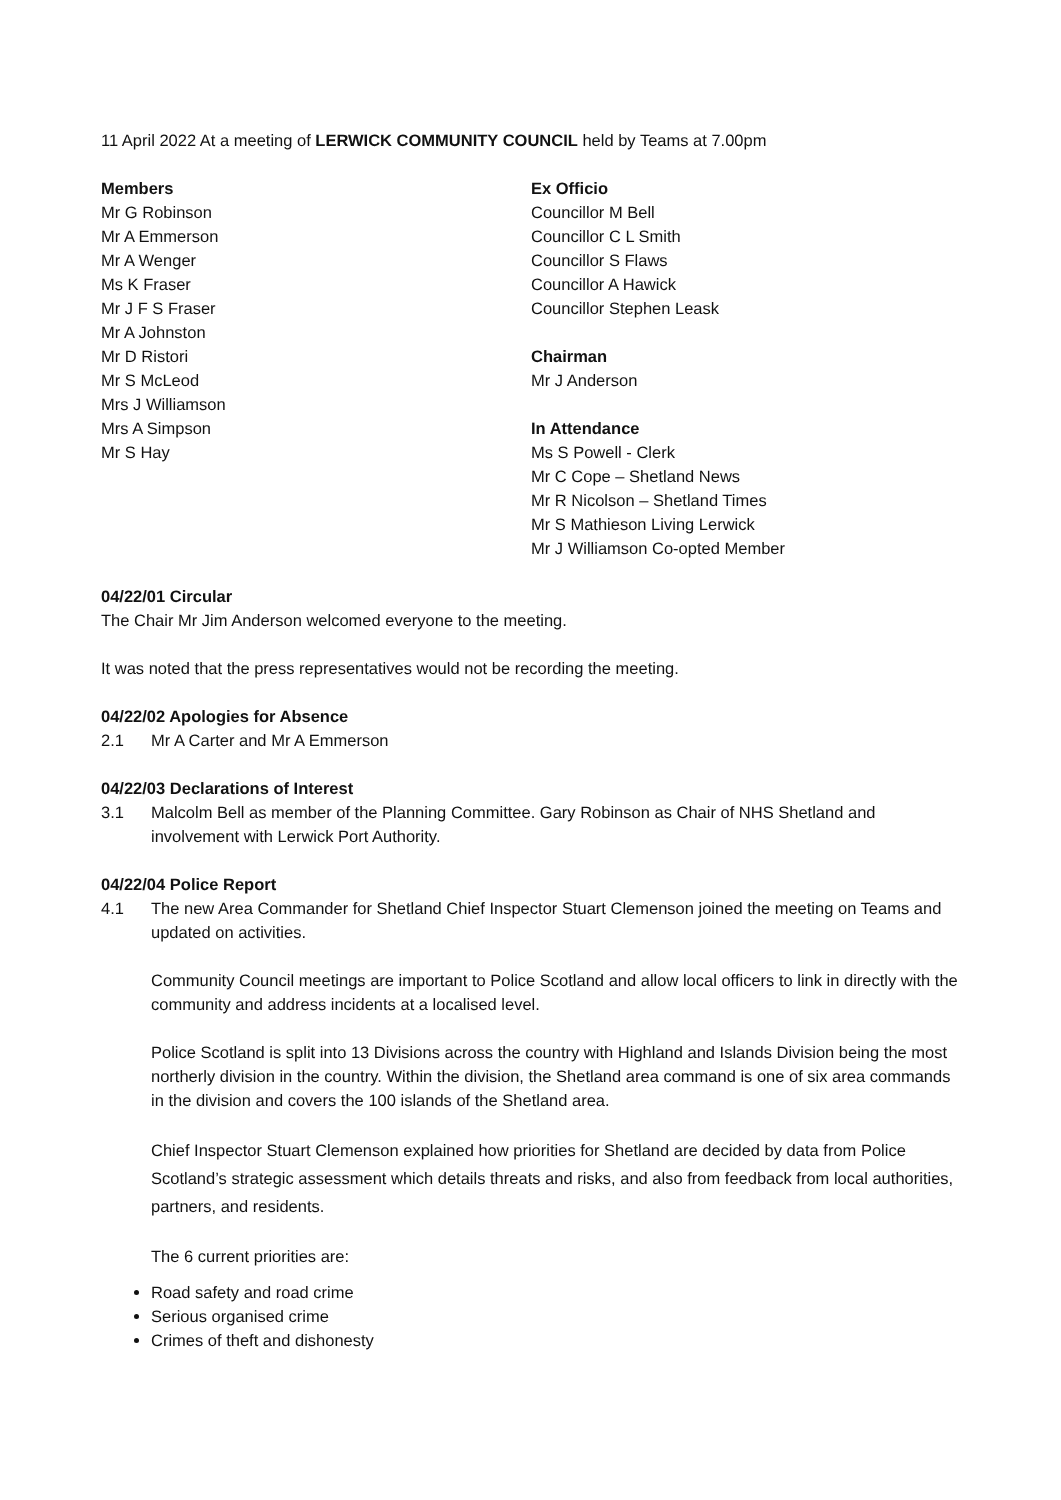11 April 2022 At a meeting of LERWICK COMMUNITY COUNCIL held by Teams at 7.00pm
Members
Mr G Robinson
Mr A Emmerson
Mr A Wenger
Ms K Fraser
Mr J F S Fraser
Mr A Johnston
Mr D Ristori
Mr S McLeod
Mrs J Williamson
Mrs A Simpson
Mr S Hay
Ex Officio
Councillor M Bell
Councillor C L Smith
Councillor S Flaws
Councillor A Hawick
Councillor Stephen Leask
Chairman
Mr J Anderson
In Attendance
Ms S Powell - Clerk
Mr C Cope – Shetland News
Mr R Nicolson – Shetland Times
Mr S Mathieson Living Lerwick
Mr J Williamson Co-opted Member
04/22/01 Circular
The Chair Mr Jim Anderson welcomed everyone to the meeting.
It was noted that the press representatives would not be recording the meeting.
04/22/02 Apologies for Absence
2.1 Mr A Carter and Mr A Emmerson
04/22/03 Declarations of Interest
3.1 Malcolm Bell as member of the Planning Committee. Gary Robinson as Chair of NHS Shetland and involvement with Lerwick Port Authority.
04/22/04 Police Report
4.1 The new Area Commander for Shetland Chief Inspector Stuart Clemenson joined the meeting on Teams and updated on activities.
Community Council meetings are important to Police Scotland and allow local officers to link in directly with the community and address incidents at a localised level.
Police Scotland is split into 13 Divisions across the country with Highland and Islands Division being the most northerly division in the country. Within the division, the Shetland area command is one of six area commands in the division and covers the 100 islands of the Shetland area.
Chief Inspector Stuart Clemenson explained how priorities for Shetland are decided by data from Police Scotland’s strategic assessment which details threats and risks, and also from feedback from local authorities, partners, and residents.
The 6 current priorities are:
Road safety and road crime
Serious organised crime
Crimes of theft and dishonesty